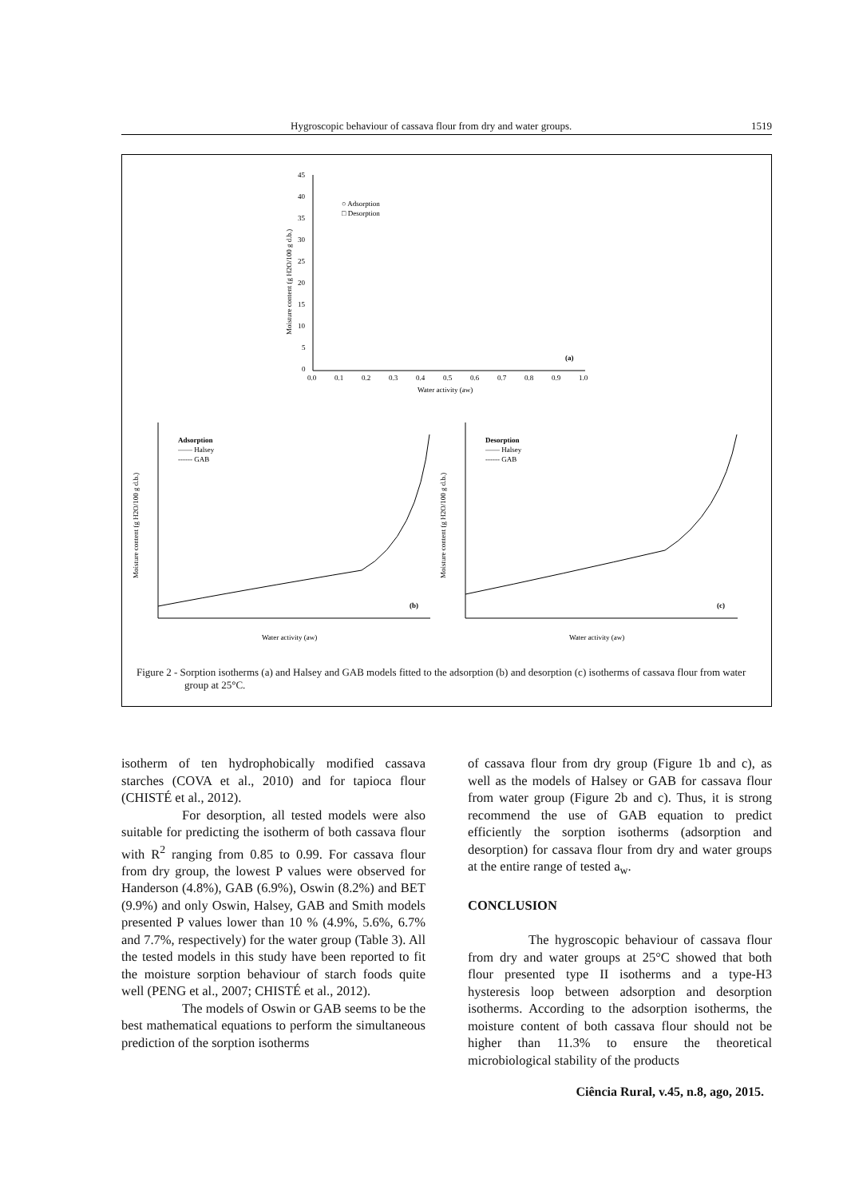Hygroscopic behaviour of cassava flour from dry and water groups. 1519
45
40
35
30
25
20
15
10
5
0
0.0
0.1
0.2
0.3
0.4
0.5
0.6
0.7
0.8
0.9
1.0
Water activity (aw)
Moisture content (g H2O/100 g d.b.)
○ Adsorption
□ Desorption
(a)
Adsorption
—— Halsey
------ GAB
(b)
Water activity (aw)
Moisture content (g H2O/100 g d.b.)
Desorption
—— Halsey
------ GAB
(c)
Water activity (aw)
Moisture content (g H2O/100 g d.b.)
Figure 2 - Sorption isotherms (a) and Halsey and GAB models fitted to the adsorption (b) and desorption (c) isotherms of cassava flour from water group at 25°C.
isotherm of ten hydrophobically modified cassava starches (COVA et al., 2010) and for tapioca flour (CHISTÉ et al., 2012).
For desorption, all tested models were also suitable for predicting the isotherm of both cassava flour with R<sup>2</sup> ranging from 0.85 to 0.99. For cassava flour from dry group, the lowest P values were observed for Handerson (4.8%), GAB (6.9%), Oswin (8.2%) and BET (9.9%) and only Oswin, Halsey, GAB and Smith models presented P values lower than 10 % (4.9%, 5.6%, 6.7% and 7.7%, respectively) for the water group (Table 3). All the tested models in this study have been reported to fit the moisture sorption behaviour of starch foods quite well (PENG et al., 2007; CHISTÉ et al., 2012).
The models of Oswin or GAB seems to be the best mathematical equations to perform the simultaneous prediction of the sorption isotherms
of cassava flour from dry group (Figure 1b and c), as well as the models of Halsey or GAB for cassava flour from water group (Figure 2b and c). Thus, it is strong recommend the use of GAB equation to predict efficiently the sorption isotherms (adsorption and desorption) for cassava flour from dry and water groups at the entire range of tested a<sub>w</sub>.
CONCLUSION
The hygroscopic behaviour of cassava flour from dry and water groups at 25°C showed that both flour presented type II isotherms and a type-H3 hysteresis loop between adsorption and desorption isotherms. According to the adsorption isotherms, the moisture content of both cassava flour should not be higher than 11.3% to ensure the theoretical microbiological stability of the products
Ciência Rural, v.45, n.8, ago, 2015.